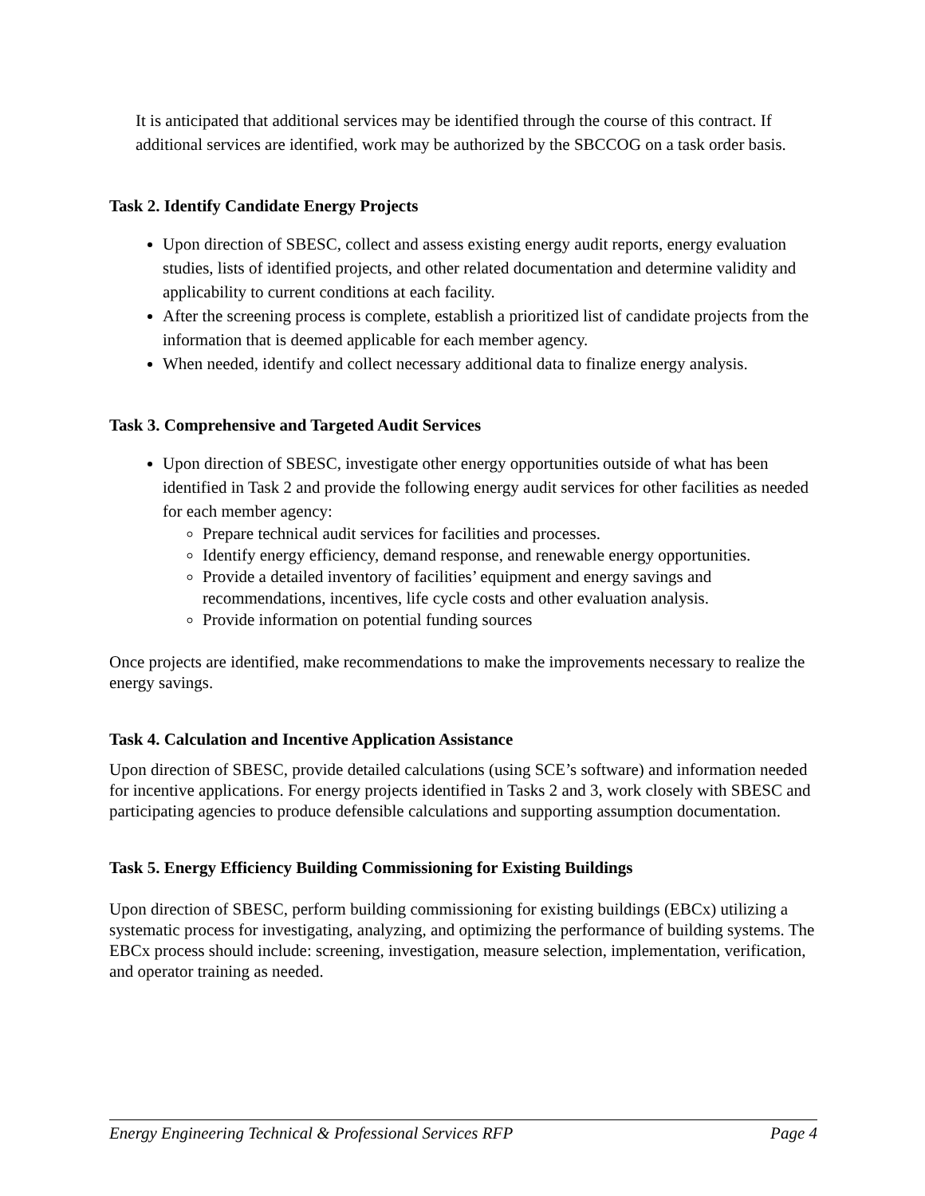It is anticipated that additional services may be identified through the course of this contract. If additional services are identified, work may be authorized by the SBCCOG on a task order basis.
Task 2. Identify Candidate Energy Projects
Upon direction of SBESC, collect and assess existing energy audit reports, energy evaluation studies, lists of identified projects, and other related documentation and determine validity and applicability to current conditions at each facility.
After the screening process is complete, establish a prioritized list of candidate projects from the information that is deemed applicable for each member agency.
When needed, identify and collect necessary additional data to finalize energy analysis.
Task 3. Comprehensive and Targeted Audit Services
Upon direction of SBESC, investigate other energy opportunities outside of what has been identified in Task 2 and provide the following energy audit services for other facilities as needed for each member agency:
Prepare technical audit services for facilities and processes.
Identify energy efficiency, demand response, and renewable energy opportunities.
Provide a detailed inventory of facilities’ equipment and energy savings and recommendations, incentives, life cycle costs and other evaluation analysis.
Provide information on potential funding sources
Once projects are identified, make recommendations to make the improvements necessary to realize the energy savings.
Task 4. Calculation and Incentive Application Assistance
Upon direction of SBESC, provide detailed calculations (using SCE’s software) and information needed for incentive applications. For energy projects identified in Tasks 2 and 3, work closely with SBESC and participating agencies to produce defensible calculations and supporting assumption documentation.
Task 5. Energy Efficiency Building Commissioning for Existing Buildings
Upon direction of SBESC, perform building commissioning for existing buildings (EBCx) utilizing a systematic process for investigating, analyzing, and optimizing the performance of building systems. The EBCx process should include: screening, investigation, measure selection, implementation, verification, and operator training as needed.
Energy Engineering Technical & Professional Services RFP Page 4